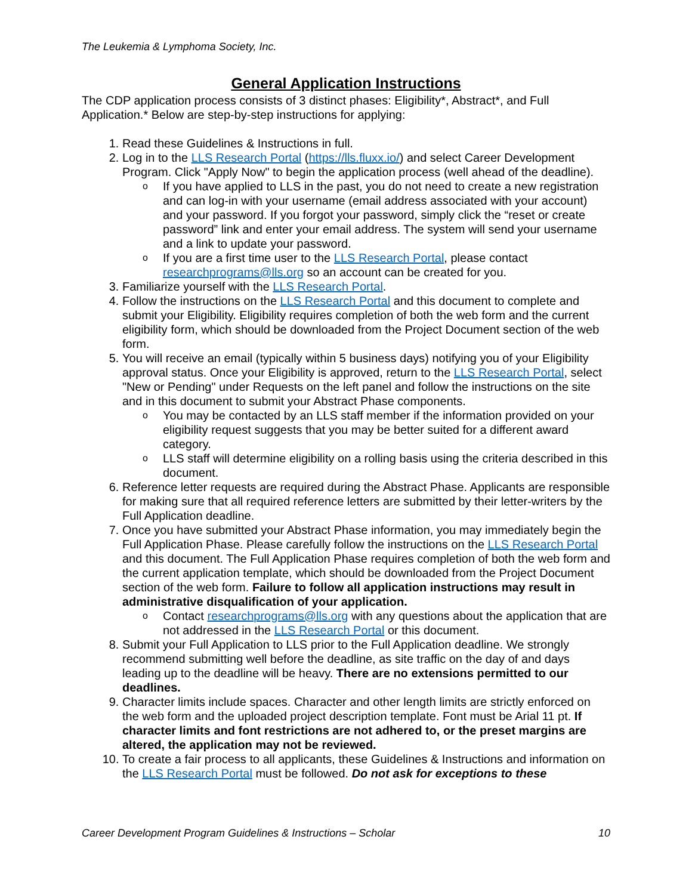The Leukemia & Lymphoma Society, Inc.
General Application Instructions
The CDP application process consists of 3 distinct phases: Eligibility*, Abstract*, and Full Application.* Below are step-by-step instructions for applying:
1. Read these Guidelines & Instructions in full.
2. Log in to the LLS Research Portal (https://lls.fluxx.io/) and select Career Development Program. Click "Apply Now" to begin the application process (well ahead of the deadline).
o If you have applied to LLS in the past, you do not need to create a new registration and can log-in with your username (email address associated with your account) and your password. If you forgot your password, simply click the “reset or create password” link and enter your email address. The system will send your username and a link to update your password.
o If you are a first time user to the LLS Research Portal, please contact researchprograms@lls.org so an account can be created for you.
3. Familiarize yourself with the LLS Research Portal.
4. Follow the instructions on the LLS Research Portal and this document to complete and submit your Eligibility. Eligibility requires completion of both the web form and the current eligibility form, which should be downloaded from the Project Document section of the web form.
5. You will receive an email (typically within 5 business days) notifying you of your Eligibility approval status. Once your Eligibility is approved, return to the LLS Research Portal, select "New or Pending" under Requests on the left panel and follow the instructions on the site and in this document to submit your Abstract Phase components.
o You may be contacted by an LLS staff member if the information provided on your eligibility request suggests that you may be better suited for a different award category.
o LLS staff will determine eligibility on a rolling basis using the criteria described in this document.
6. Reference letter requests are required during the Abstract Phase. Applicants are responsible for making sure that all required reference letters are submitted by their letter-writers by the Full Application deadline.
7. Once you have submitted your Abstract Phase information, you may immediately begin the Full Application Phase. Please carefully follow the instructions on the LLS Research Portal and this document. The Full Application Phase requires completion of both the web form and the current application template, which should be downloaded from the Project Document section of the web form. Failure to follow all application instructions may result in administrative disqualification of your application.
o Contact researchprograms@lls.org with any questions about the application that are not addressed in the LLS Research Portal or this document.
8. Submit your Full Application to LLS prior to the Full Application deadline. We strongly recommend submitting well before the deadline, as site traffic on the day of and days leading up to the deadline will be heavy. There are no extensions permitted to our deadlines.
9. Character limits include spaces. Character and other length limits are strictly enforced on the web form and the uploaded project description template. Font must be Arial 11 pt. If character limits and font restrictions are not adhered to, or the preset margins are altered, the application may not be reviewed.
10. To create a fair process to all applicants, these Guidelines & Instructions and information on the LLS Research Portal must be followed. Do not ask for exceptions to these
Career Development Program Guidelines & Instructions – Scholar 10